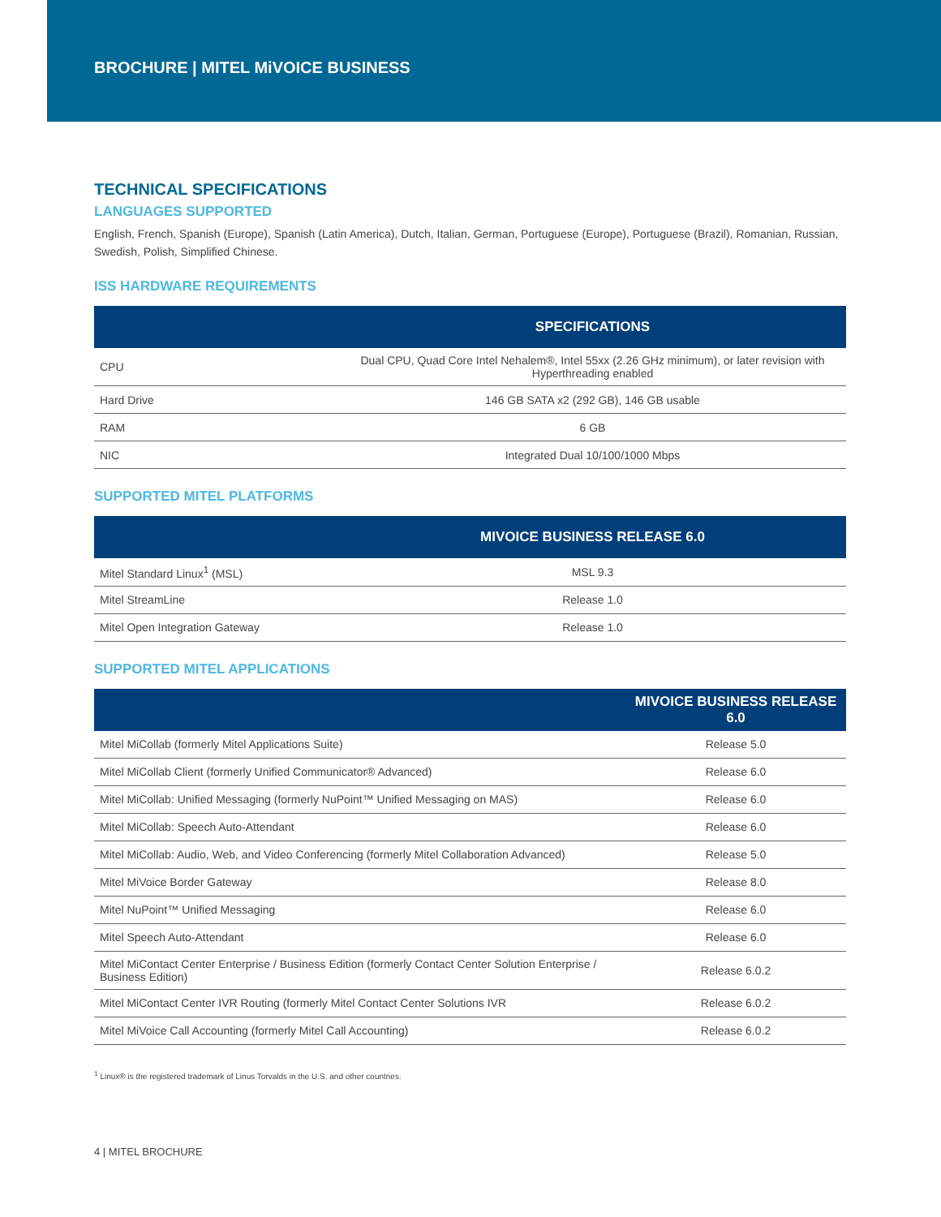BROCHURE | MITEL MiVOICE BUSINESS
TECHNICAL SPECIFICATIONS
LANGUAGES SUPPORTED
English, French, Spanish (Europe), Spanish (Latin America), Dutch, Italian, German, Portuguese (Europe), Portuguese (Brazil), Romanian, Russian, Swedish, Polish, Simplified Chinese.
ISS HARDWARE REQUIREMENTS
| | SPECIFICATIONS |
| --- | --- |
| CPU | Dual CPU, Quad Core Intel Nehalem®, Intel 55xx (2.26 GHz minimum), or later revision with Hyperthreading enabled |
| Hard Drive | 146 GB SATA x2 (292 GB), 146 GB usable |
| RAM | 6 GB |
| NIC | Integrated Dual 10/100/1000 Mbps |
SUPPORTED MITEL PLATFORMS
| | MIVOICE BUSINESS RELEASE 6.0 |
| --- | --- |
| Mitel Standard Linux<sup>1</sup> (MSL) | MSL 9.3 |
| Mitel StreamLine | Release 1.0 |
| Mitel Open Integration Gateway | Release 1.0 |
SUPPORTED MITEL APPLICATIONS
| | MIVOICE BUSINESS RELEASE 6.0 |
| --- | --- |
| Mitel MiCollab (formerly Mitel Applications Suite) | Release 5.0 |
| Mitel MiCollab Client (formerly Unified Communicator® Advanced) | Release 6.0 |
| Mitel MiCollab: Unified Messaging (formerly NuPoint™ Unified Messaging on MAS) | Release 6.0 |
| Mitel MiCollab: Speech Auto-Attendant | Release 6.0 |
| Mitel MiCollab: Audio, Web, and Video Conferencing (formerly Mitel Collaboration Advanced) | Release 5.0 |
| Mitel MiVoice Border Gateway | Release 8.0 |
| Mitel NuPoint™ Unified Messaging | Release 6.0 |
| Mitel Speech Auto-Attendant | Release 6.0 |
| Mitel MiContact Center Enterprise / Business Edition (formerly Contact Center Solution Enterprise / Business Edition) | Release 6.0.2 |
| Mitel MiContact Center IVR Routing (formerly Mitel Contact Center Solutions IVR | Release 6.0.2 |
| Mitel MiVoice Call Accounting (formerly Mitel Call Accounting) | Release 6.0.2 |
<sup>1</sup> Linux® is the registered trademark of Linus Torvalds in the U.S. and other countries.
4 | MITEL BROCHURE